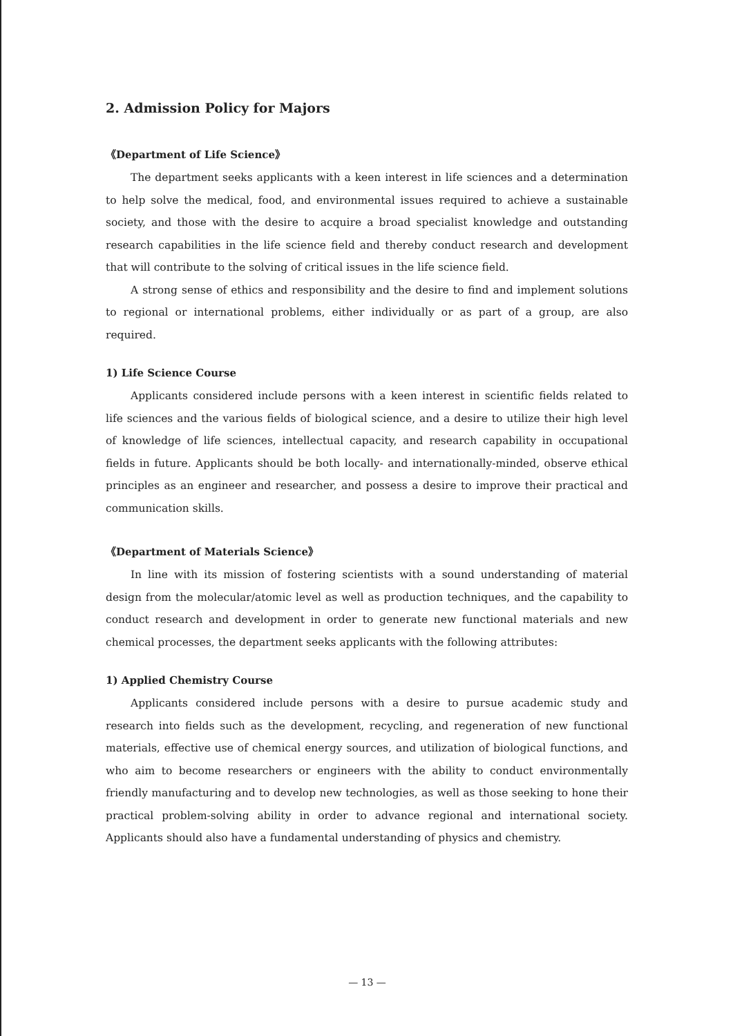2. Admission Policy for Majors
《Department of Life Science》
The department seeks applicants with a keen interest in life sciences and a determination to help solve the medical, food, and environmental issues required to achieve a sustainable society, and those with the desire to acquire a broad specialist knowledge and outstanding research capabilities in the life science field and thereby conduct research and development that will contribute to the solving of critical issues in the life science field.
A strong sense of ethics and responsibility and the desire to find and implement solutions to regional or international problems, either individually or as part of a group, are also required.
1) Life Science Course
Applicants considered include persons with a keen interest in scientific fields related to life sciences and the various fields of biological science, and a desire to utilize their high level of knowledge of life sciences, intellectual capacity, and research capability in occupational fields in future. Applicants should be both locally- and internationally-minded, observe ethical principles as an engineer and researcher, and possess a desire to improve their practical and communication skills.
《Department of Materials Science》
In line with its mission of fostering scientists with a sound understanding of material design from the molecular/atomic level as well as production techniques, and the capability to conduct research and development in order to generate new functional materials and new chemical processes, the department seeks applicants with the following attributes:
1) Applied Chemistry Course
Applicants considered include persons with a desire to pursue academic study and research into fields such as the development, recycling, and regeneration of new functional materials, effective use of chemical energy sources, and utilization of biological functions, and who aim to become researchers or engineers with the ability to conduct environmentally friendly manufacturing and to develop new technologies, as well as those seeking to hone their practical problem-solving ability in order to advance regional and international society. Applicants should also have a fundamental understanding of physics and chemistry.
— 13 —